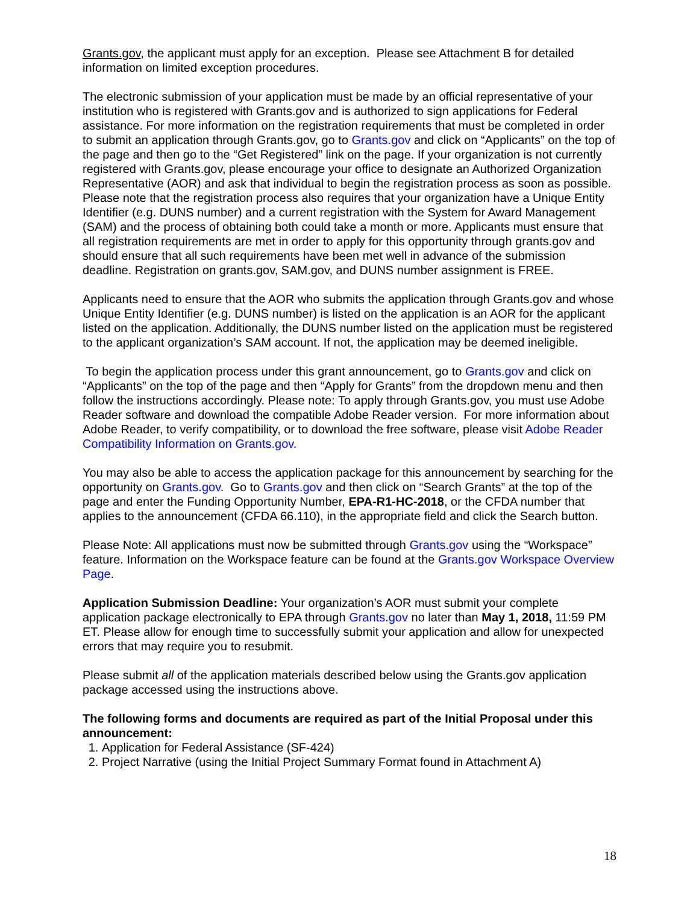Grants.gov, the applicant must apply for an exception. Please see Attachment B for detailed information on limited exception procedures.
The electronic submission of your application must be made by an official representative of your institution who is registered with Grants.gov and is authorized to sign applications for Federal assistance. For more information on the registration requirements that must be completed in order to submit an application through Grants.gov, go to Grants.gov and click on “Applicants” on the top of the page and then go to the “Get Registered” link on the page. If your organization is not currently registered with Grants.gov, please encourage your office to designate an Authorized Organization Representative (AOR) and ask that individual to begin the registration process as soon as possible. Please note that the registration process also requires that your organization have a Unique Entity Identifier (e.g. DUNS number) and a current registration with the System for Award Management (SAM) and the process of obtaining both could take a month or more. Applicants must ensure that all registration requirements are met in order to apply for this opportunity through grants.gov and should ensure that all such requirements have been met well in advance of the submission deadline. Registration on grants.gov, SAM.gov, and DUNS number assignment is FREE.
Applicants need to ensure that the AOR who submits the application through Grants.gov and whose Unique Entity Identifier (e.g. DUNS number) is listed on the application is an AOR for the applicant listed on the application. Additionally, the DUNS number listed on the application must be registered to the applicant organization’s SAM account. If not, the application may be deemed ineligible.
To begin the application process under this grant announcement, go to Grants.gov and click on “Applicants” on the top of the page and then “Apply for Grants” from the dropdown menu and then follow the instructions accordingly. Please note: To apply through Grants.gov, you must use Adobe Reader software and download the compatible Adobe Reader version. For more information about Adobe Reader, to verify compatibility, or to download the free software, please visit Adobe Reader Compatibility Information on Grants.gov.
You may also be able to access the application package for this announcement by searching for the opportunity on Grants.gov. Go to Grants.gov and then click on “Search Grants” at the top of the page and enter the Funding Opportunity Number, EPA-R1-HC-2018, or the CFDA number that applies to the announcement (CFDA 66.110), in the appropriate field and click the Search button.
Please Note: All applications must now be submitted through Grants.gov using the “Workspace” feature. Information on the Workspace feature can be found at the Grants.gov Workspace Overview Page.
Application Submission Deadline: Your organization’s AOR must submit your complete application package electronically to EPA through Grants.gov no later than May 1, 2018, 11:59 PM ET. Please allow for enough time to successfully submit your application and allow for unexpected errors that may require you to resubmit.
Please submit all of the application materials described below using the Grants.gov application package accessed using the instructions above.
The following forms and documents are required as part of the Initial Proposal under this announcement:
1. Application for Federal Assistance (SF-424)
2. Project Narrative (using the Initial Project Summary Format found in Attachment A)
18